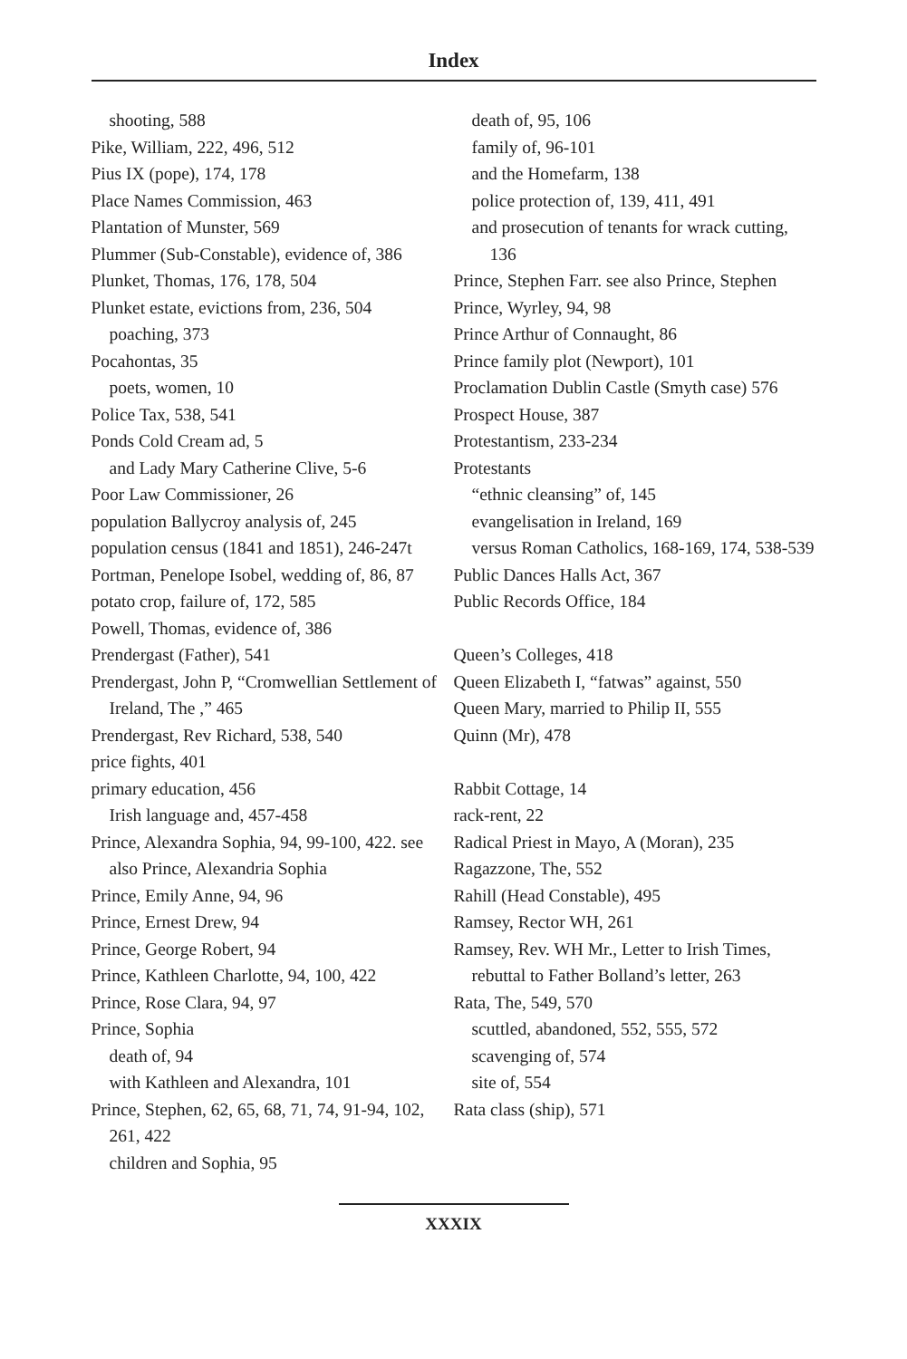Index
shooting, 588
Pike, William, 222, 496, 512
Pius IX (pope), 174, 178
Place Names Commission, 463
Plantation of Munster, 569
Plummer (Sub-Constable), evidence of, 386
Plunket, Thomas, 176, 178, 504
Plunket estate, evictions from, 236, 504
poaching, 373
Pocahontas, 35
poets, women, 10
Police Tax, 538, 541
Ponds Cold Cream ad, 5
and Lady Mary Catherine Clive, 5-6
Poor Law Commissioner, 26
population Ballycroy analysis of, 245
population census (1841 and 1851), 246-247t
Portman, Penelope Isobel, wedding of, 86, 87
potato crop, failure of, 172, 585
Powell, Thomas, evidence of, 386
Prendergast (Father), 541
Prendergast, John P, “Cromwellian Settlement of Ireland, The ,” 465
Prendergast, Rev Richard, 538, 540
price fights, 401
primary education, 456
Irish language and, 457-458
Prince, Alexandra Sophia, 94, 99-100, 422. see also Prince, Alexandria Sophia
Prince, Emily Anne, 94, 96
Prince, Ernest Drew, 94
Prince, George Robert, 94
Prince, Kathleen Charlotte, 94, 100, 422
Prince, Rose Clara, 94, 97
Prince, Sophia
death of, 94
with Kathleen and Alexandra, 101
Prince, Stephen, 62, 65, 68, 71, 74, 91-94, 102, 261, 422
children and Sophia, 95
death of, 95, 106
family of, 96-101
and the Homefarm, 138
police protection of, 139, 411, 491
and prosecution of tenants for wrack cutting, 136
Prince, Stephen Farr. see also Prince, Stephen
Prince, Wyrley, 94, 98
Prince Arthur of Connaught, 86
Prince family plot (Newport), 101
Proclamation Dublin Castle (Smyth case) 576
Prospect House, 387
Protestantism, 233-234
Protestants
“ethnic cleansing” of, 145
evangelisation in Ireland, 169
versus Roman Catholics, 168-169, 174, 538-539
Public Dances Halls Act, 367
Public Records Office, 184
Queen’s Colleges, 418
Queen Elizabeth I, “fatwas” against, 550
Queen Mary, married to Philip II, 555
Quinn (Mr), 478
Rabbit Cottage, 14
rack-rent, 22
Radical Priest in Mayo, A (Moran), 235
Ragazzone, The, 552
Rahill (Head Constable), 495
Ramsey, Rector WH, 261
Ramsey, Rev. WH Mr., Letter to Irish Times, rebuttal to Father Bolland’s letter, 263
Rata, The, 549, 570
scuttled, abandoned, 552, 555, 572
scavenging of, 574
site of, 554
Rata class (ship), 571
XXXIX